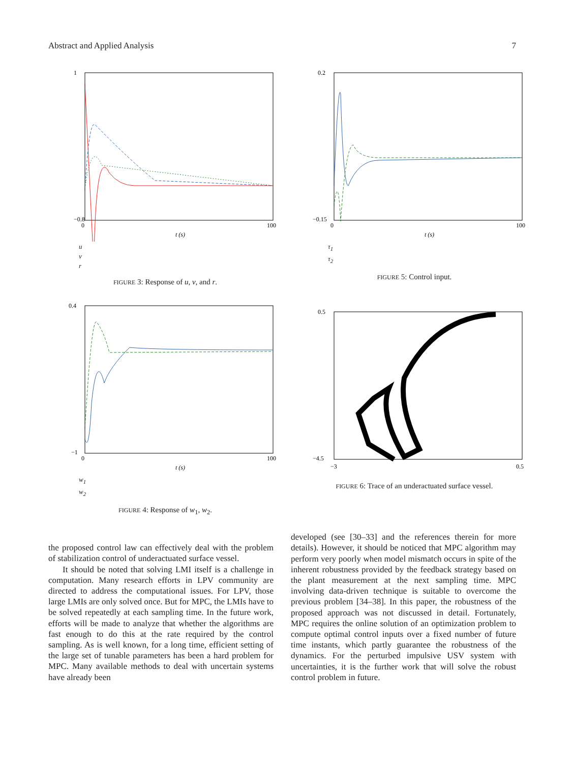Abstract and Applied Analysis 7
1
−0.8
0
100
t (s)
u
v
r
FIGURE 3: Response of u, v, and r.
0.2
−0.15
0
100
t (s)
τ<sub>1</sub>
τ<sub>2</sub>
FIGURE 5: Control input.
0.4
−1
0
100
t (s)
w<sub>1</sub>
w<sub>2</sub>
FIGURE 4: Response of w<sub>1</sub>, w<sub>2</sub>.
0.5
−4.5
−3
0.5
FIGURE 6: Trace of an underactuated surface vessel.
the proposed control law can effectively deal with the problem of stabilization control of underactuated surface vessel.
It should be noted that solving LMI itself is a challenge in computation. Many research efforts in LPV community are directed to address the computational issues. For LPV, those large LMIs are only solved once. But for MPC, the LMIs have to be solved repeatedly at each sampling time. In the future work, efforts will be made to analyze that whether the algorithms are fast enough to do this at the rate required by the control sampling. As is well known, for a long time, efficient setting of the large set of tunable parameters has been a hard problem for MPC. Many available methods to deal with uncertain systems have already been
developed (see [30–33] and the references therein for more details). However, it should be noticed that MPC algorithm may perform very poorly when model mismatch occurs in spite of the inherent robustness provided by the feedback strategy based on the plant measurement at the next sampling time. MPC involving data-driven technique is suitable to overcome the previous problem [34–38]. In this paper, the robustness of the proposed approach was not discussed in detail. Fortunately, MPC requires the online solution of an optimization problem to compute optimal control inputs over a fixed number of future time instants, which partly guarantee the robustness of the dynamics. For the perturbed impulsive USV system with uncertainties, it is the further work that will solve the robust control problem in future.